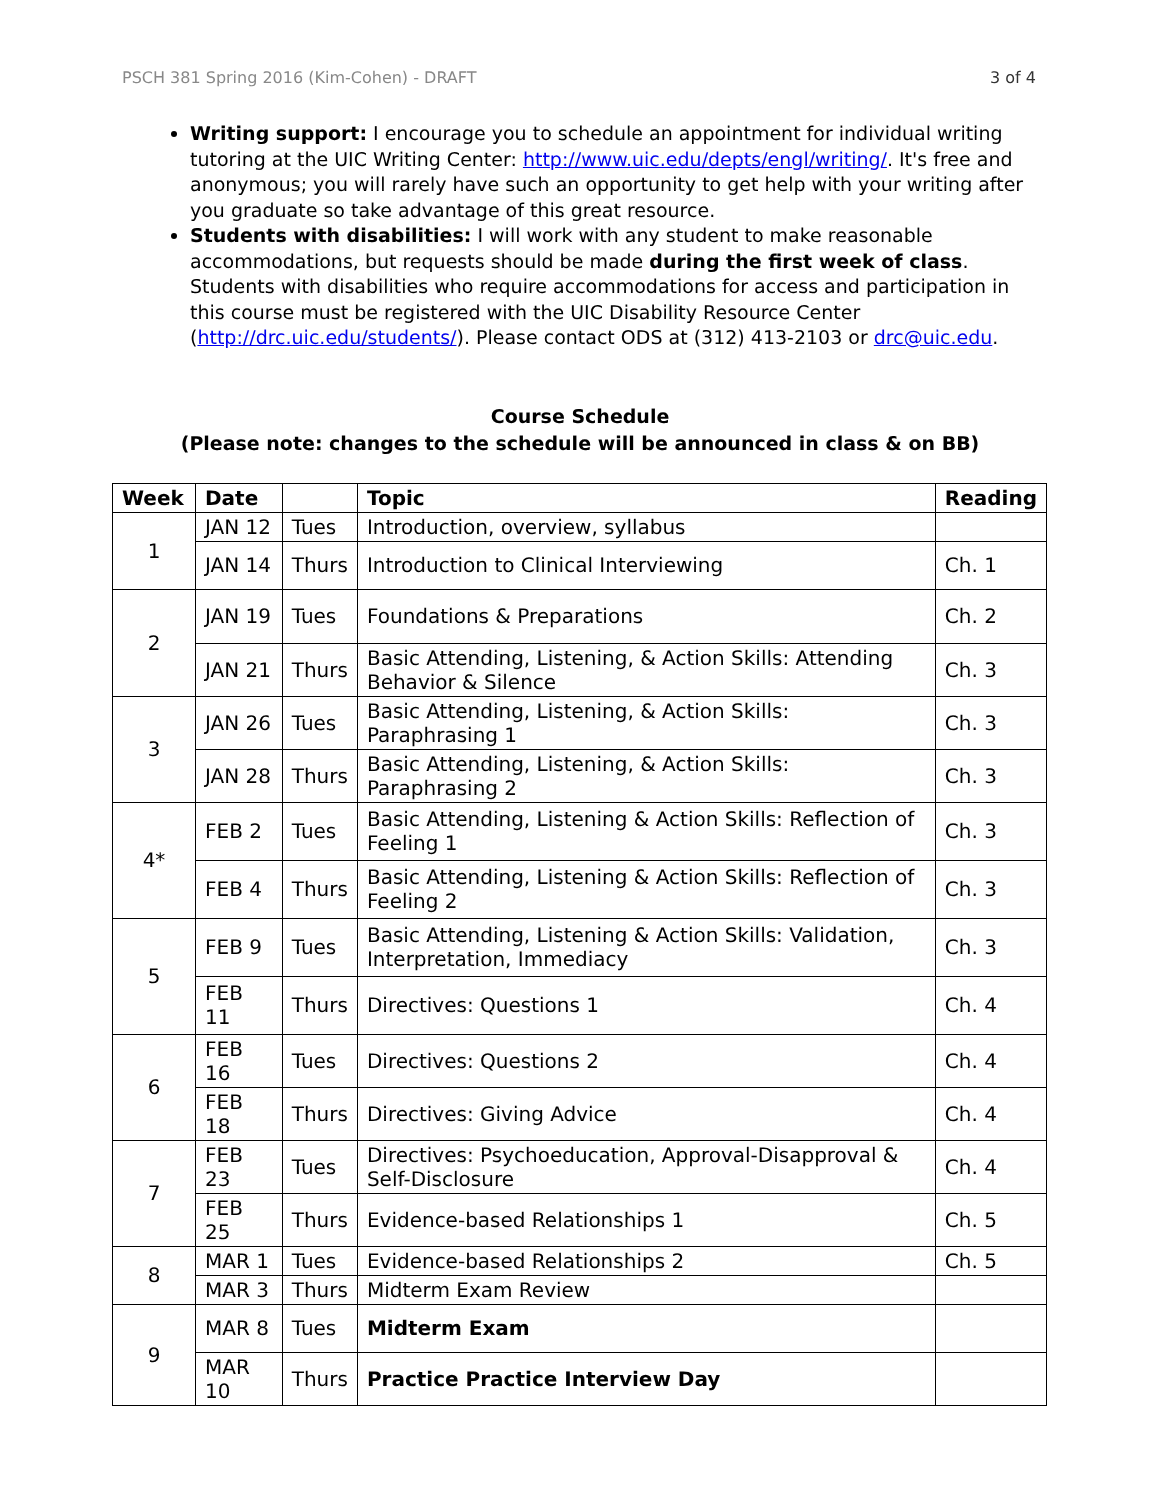PSCH 381 Spring 2016 (Kim-Cohen) - DRAFT 3 of 4
Writing support: I encourage you to schedule an appointment for individual writing tutoring at the UIC Writing Center: http://www.uic.edu/depts/engl/writing/. It's free and anonymous; you will rarely have such an opportunity to get help with your writing after you graduate so take advantage of this great resource.
Students with disabilities: I will work with any student to make reasonable accommodations, but requests should be made during the first week of class. Students with disabilities who require accommodations for access and participation in this course must be registered with the UIC Disability Resource Center (http://drc.uic.edu/students/). Please contact ODS at (312) 413-2103 or drc@uic.edu.
Course Schedule
(Please note: changes to the schedule will be announced in class & on BB)
| Week | Date | | Topic | Reading |
| --- | --- | --- | --- | --- |
| 1 | JAN 12 | Tues | Introduction, overview, syllabus | |
| | JAN 14 | Thurs | Introduction to Clinical Interviewing | Ch. 1 |
| 2 | JAN 19 | Tues | Foundations & Preparations | Ch. 2 |
| | JAN 21 | Thurs | Basic Attending, Listening, & Action Skills: Attending Behavior & Silence | Ch. 3 |
| 3 | JAN 26 | Tues | Basic Attending, Listening, & Action Skills: Paraphrasing 1 | Ch. 3 |
| | JAN 28 | Thurs | Basic Attending, Listening, & Action Skills: Paraphrasing 2 | Ch. 3 |
| 4* | FEB 2 | Tues | Basic Attending, Listening & Action Skills: Reflection of Feeling 1 | Ch. 3 |
| | FEB 4 | Thurs | Basic Attending, Listening & Action Skills: Reflection of Feeling 2 | Ch. 3 |
| 5 | FEB 9 | Tues | Basic Attending, Listening & Action Skills: Validation, Interpretation, Immediacy | Ch. 3 |
| | FEB 11 | Thurs | Directives: Questions 1 | Ch. 4 |
| 6 | FEB 16 | Tues | Directives: Questions 2 | Ch. 4 |
| | FEB 18 | Thurs | Directives: Giving Advice | Ch. 4 |
| 7 | FEB 23 | Tues | Directives: Psychoeducation, Approval-Disapproval & Self-Disclosure | Ch. 4 |
| | FEB 25 | Thurs | Evidence-based Relationships 1 | Ch. 5 |
| 8 | MAR 1 | Tues | Evidence-based Relationships 2 | Ch. 5 |
| | MAR 3 | Thurs | Midterm Exam Review | |
| 9 | MAR 8 | Tues | Midterm Exam | |
| | MAR 10 | Thurs | Practice Practice Interview Day | |